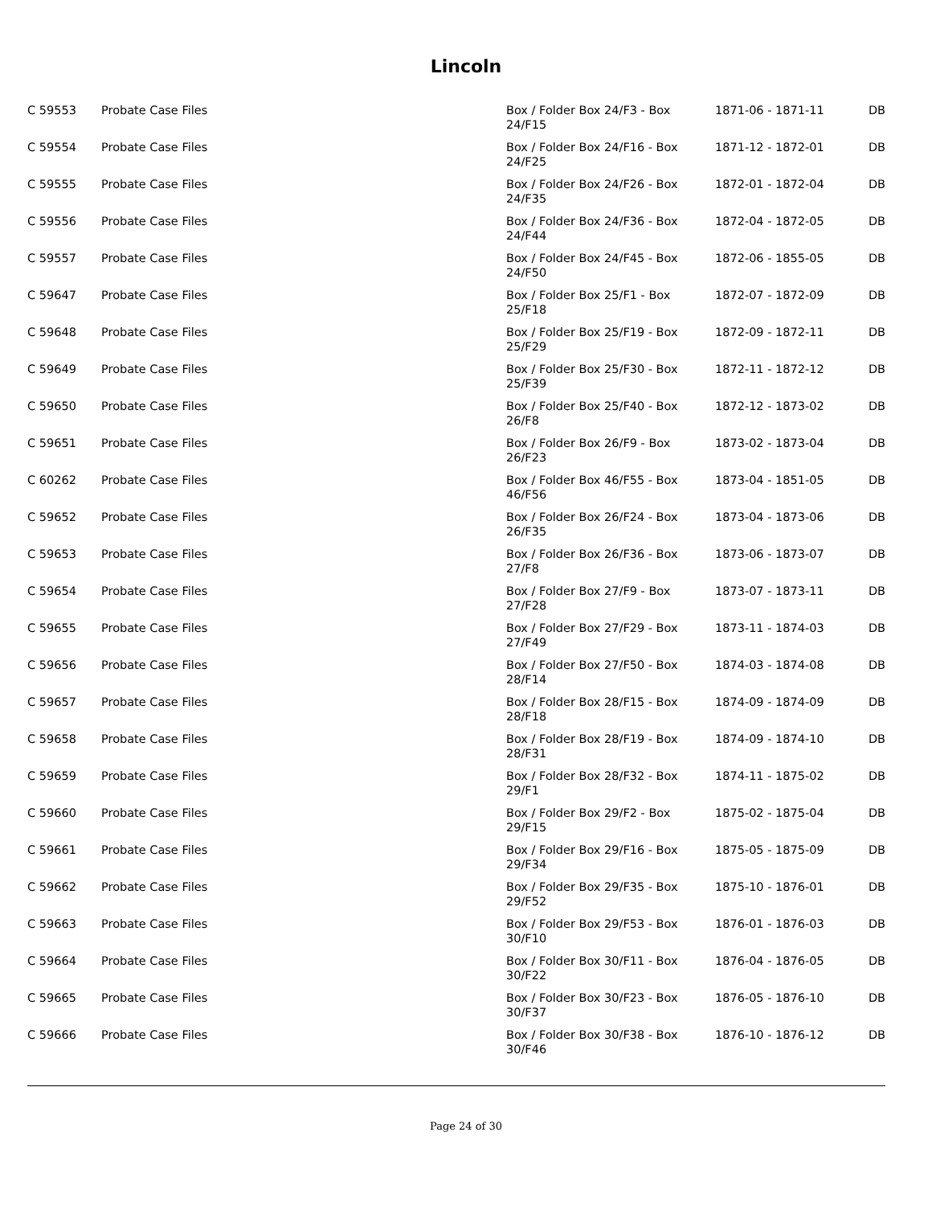Lincoln
| C 59553 | Probate Case Files | Box / Folder Box 24/F3 - Box 24/F15 | 1871-06 - 1871-11 | DB |
| C 59554 | Probate Case Files | Box / Folder Box 24/F16 - Box 24/F25 | 1871-12 - 1872-01 | DB |
| C 59555 | Probate Case Files | Box / Folder Box 24/F26 - Box 24/F35 | 1872-01 - 1872-04 | DB |
| C 59556 | Probate Case Files | Box / Folder Box 24/F36 - Box 24/F44 | 1872-04 - 1872-05 | DB |
| C 59557 | Probate Case Files | Box / Folder Box 24/F45 - Box 24/F50 | 1872-06 - 1855-05 | DB |
| C 59647 | Probate Case Files | Box / Folder Box 25/F1 - Box 25/F18 | 1872-07 - 1872-09 | DB |
| C 59648 | Probate Case Files | Box / Folder Box 25/F19 - Box 25/F29 | 1872-09 - 1872-11 | DB |
| C 59649 | Probate Case Files | Box / Folder Box 25/F30 - Box 25/F39 | 1872-11 - 1872-12 | DB |
| C 59650 | Probate Case Files | Box / Folder Box 25/F40 - Box 26/F8 | 1872-12 - 1873-02 | DB |
| C 59651 | Probate Case Files | Box / Folder Box 26/F9 - Box 26/F23 | 1873-02 - 1873-04 | DB |
| C 60262 | Probate Case Files | Box / Folder Box 46/F55 - Box 46/F56 | 1873-04 - 1851-05 | DB |
| C 59652 | Probate Case Files | Box / Folder Box 26/F24 - Box 26/F35 | 1873-04 - 1873-06 | DB |
| C 59653 | Probate Case Files | Box / Folder Box 26/F36 - Box 27/F8 | 1873-06 - 1873-07 | DB |
| C 59654 | Probate Case Files | Box / Folder Box 27/F9 - Box 27/F28 | 1873-07 - 1873-11 | DB |
| C 59655 | Probate Case Files | Box / Folder Box 27/F29 - Box 27/F49 | 1873-11 - 1874-03 | DB |
| C 59656 | Probate Case Files | Box / Folder Box 27/F50 - Box 28/F14 | 1874-03 - 1874-08 | DB |
| C 59657 | Probate Case Files | Box / Folder Box 28/F15 - Box 28/F18 | 1874-09 - 1874-09 | DB |
| C 59658 | Probate Case Files | Box / Folder Box 28/F19 - Box 28/F31 | 1874-09 - 1874-10 | DB |
| C 59659 | Probate Case Files | Box / Folder Box 28/F32 - Box 29/F1 | 1874-11 - 1875-02 | DB |
| C 59660 | Probate Case Files | Box / Folder Box 29/F2 - Box 29/F15 | 1875-02 - 1875-04 | DB |
| C 59661 | Probate Case Files | Box / Folder Box 29/F16 - Box 29/F34 | 1875-05 - 1875-09 | DB |
| C 59662 | Probate Case Files | Box / Folder Box 29/F35 - Box 29/F52 | 1875-10 - 1876-01 | DB |
| C 59663 | Probate Case Files | Box / Folder Box 29/F53 - Box 30/F10 | 1876-01 - 1876-03 | DB |
| C 59664 | Probate Case Files | Box / Folder Box 30/F11 - Box 30/F22 | 1876-04 - 1876-05 | DB |
| C 59665 | Probate Case Files | Box / Folder Box 30/F23 - Box 30/F37 | 1876-05 - 1876-10 | DB |
| C 59666 | Probate Case Files | Box / Folder Box 30/F38 - Box 30/F46 | 1876-10 - 1876-12 | DB |
Page 24 of 30